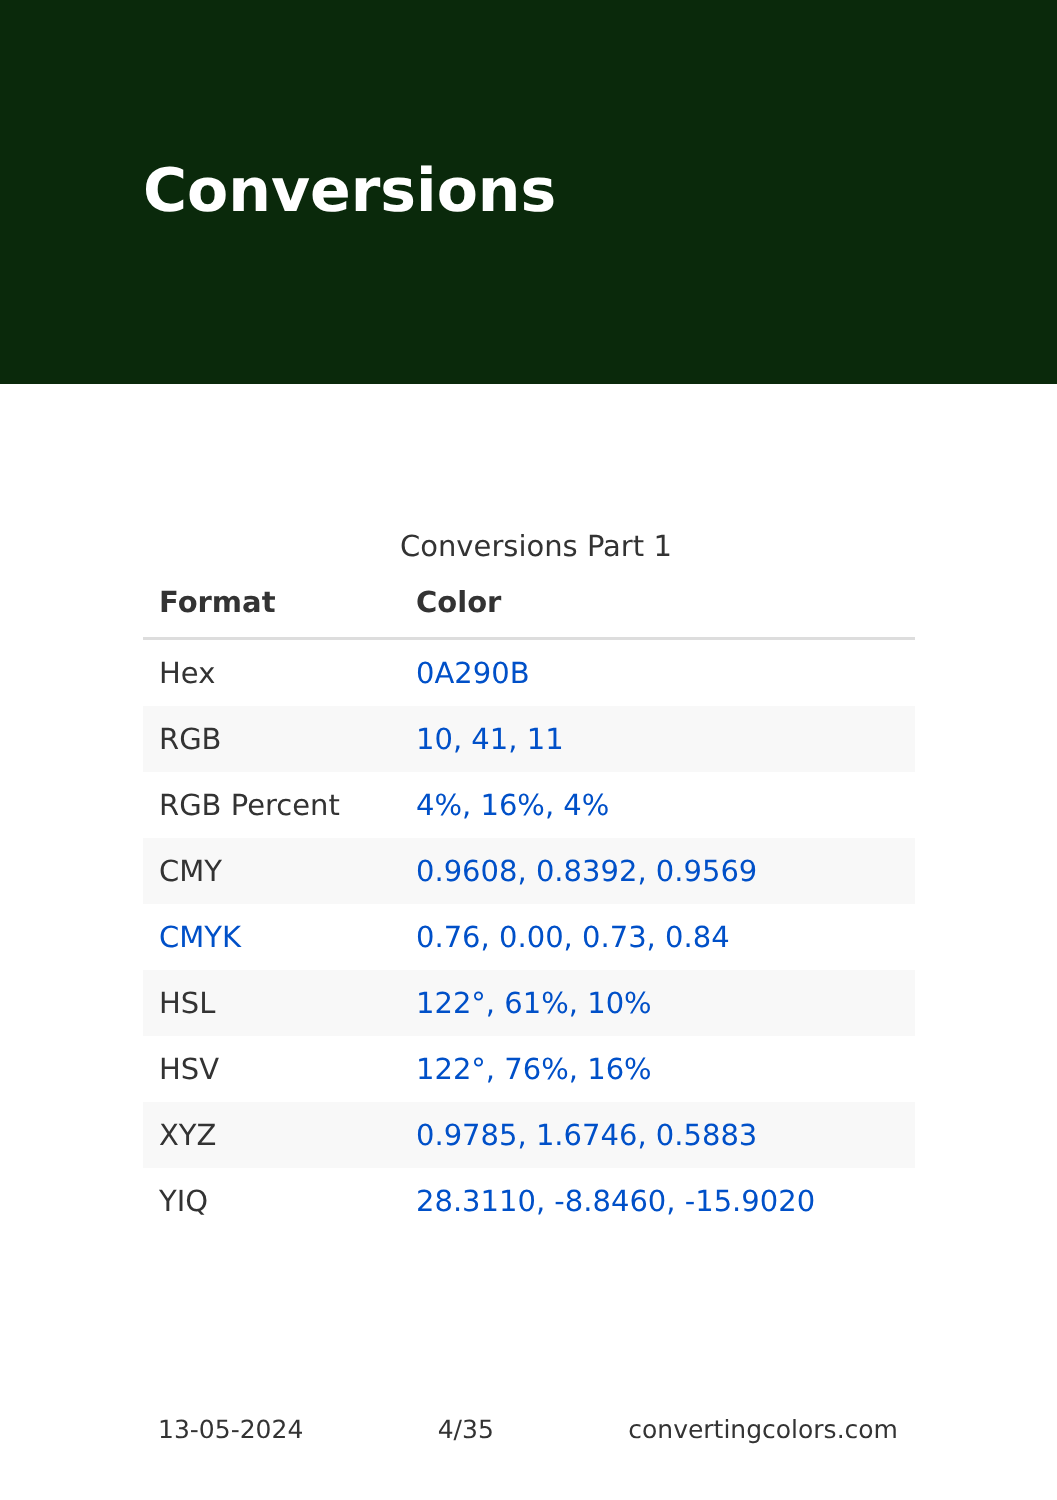Conversions
Conversions Part 1
| Format | Color |
| --- | --- |
| Hex | 0A290B |
| RGB | 10, 41, 11 |
| RGB Percent | 4%, 16%, 4% |
| CMY | 0.9608, 0.8392, 0.9569 |
| CMYK | 0.76, 0.00, 0.73, 0.84 |
| HSL | 122°, 61%, 10% |
| HSV | 122°, 76%, 16% |
| XYZ | 0.9785, 1.6746, 0.5883 |
| YIQ | 28.3110, -8.8460, -15.9020 |
13-05-2024 4/35 convertingcolors.com